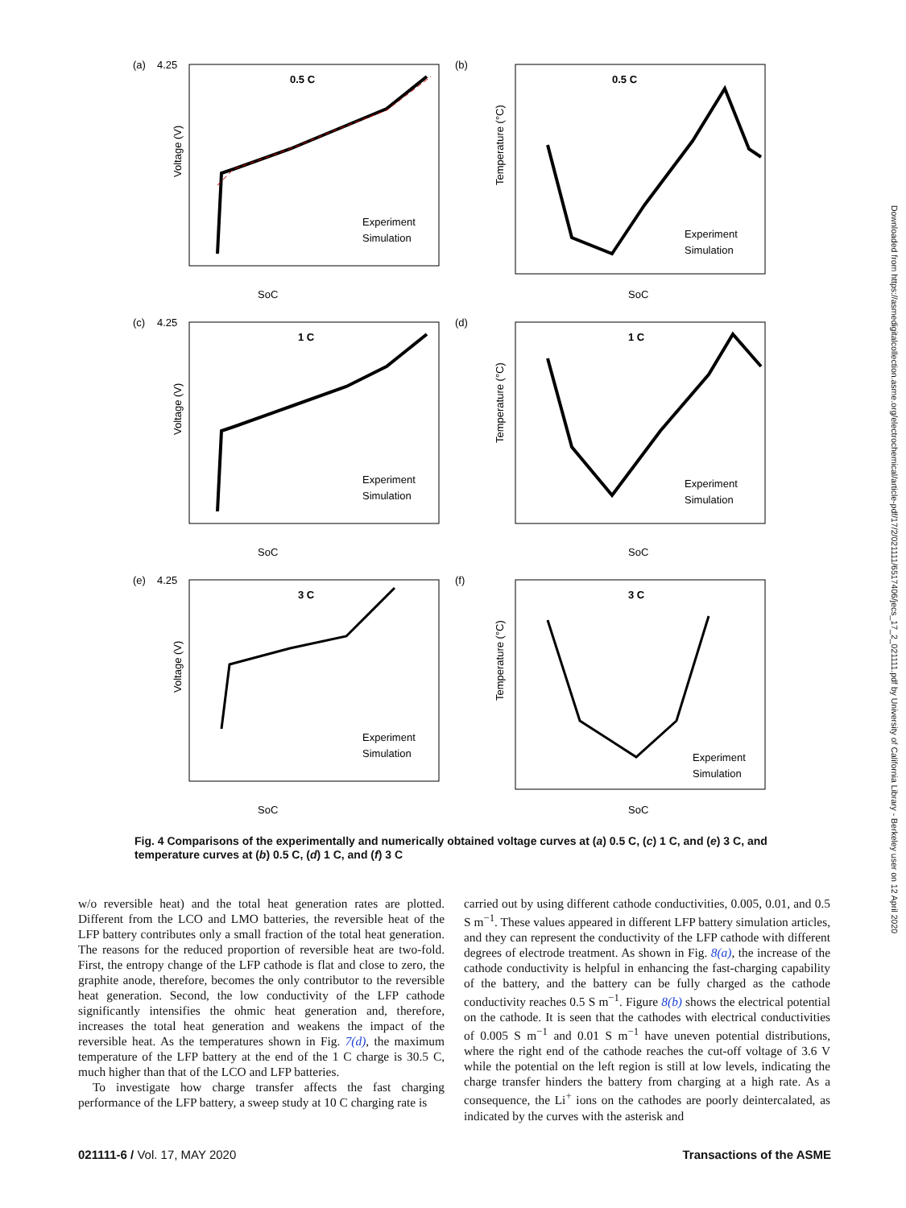(a)
4.25
0.5 C
Experiment
Simulation
SoC
Voltage (V)
(b)
0.5 C
Experiment
Simulation
SoC
Temperature (°C)
(c)
4.25
1 C
Experiment
Simulation
SoC
Voltage (V)
(d)
1 C
Experiment
Simulation
SoC
Temperature (°C)
(e)
4.25
3 C
Experiment
Simulation
SoC
Voltage (V)
(f)
3 C
Experiment
Simulation
SoC
Temperature (°C)
Fig. 4 Comparisons of the experimentally and numerically obtained voltage curves at (a) 0.5 C, (c) 1 C, and (e) 3 C, and temperature curves at (b) 0.5 C, (d) 1 C, and (f) 3 C
w/o reversible heat) and the total heat generation rates are plotted. Different from the LCO and LMO batteries, the reversible heat of the LFP battery contributes only a small fraction of the total heat generation. The reasons for the reduced proportion of reversible heat are two-fold. First, the entropy change of the LFP cathode is flat and close to zero, the graphite anode, therefore, becomes the only contributor to the reversible heat generation. Second, the low conductivity of the LFP cathode significantly intensifies the ohmic heat generation and, therefore, increases the total heat generation and weakens the impact of the reversible heat. As the temperatures shown in Fig. 7(d), the maximum temperature of the LFP battery at the end of the 1 C charge is 30.5 C, much higher than that of the LCO and LFP batteries.
To investigate how charge transfer affects the fast charging performance of the LFP battery, a sweep study at 10 C charging rate is
carried out by using different cathode conductivities, 0.005, 0.01, and 0.5 S m<sup>−1</sup>. These values appeared in different LFP battery simulation articles, and they can represent the conductivity of the LFP cathode with different degrees of electrode treatment. As shown in Fig. 8(a), the increase of the cathode conductivity is helpful in enhancing the fast-charging capability of the battery, and the battery can be fully charged as the cathode conductivity reaches 0.5 S m<sup>−1</sup>. Figure 8(b) shows the electrical potential on the cathode. It is seen that the cathodes with electrical conductivities of 0.005 S m<sup>−1</sup> and 0.01 S m<sup>−1</sup> have uneven potential distributions, where the right end of the cathode reaches the cut-off voltage of 3.6 V while the potential on the left region is still at low levels, indicating the charge transfer hinders the battery from charging at a high rate. As a consequence, the Li<sup>+</sup> ions on the cathodes are poorly deintercalated, as indicated by the curves with the asterisk and
021111-6 / Vol. 17, MAY 2020 Transactions of the ASME
Downloaded from https://asmedigitalcollection.asme.org/electrochemical/article-pdf/17/2/021111/6517406/jecs_17_2_021111.pdf by University of California Library - Berkeley user on 12 April 2020